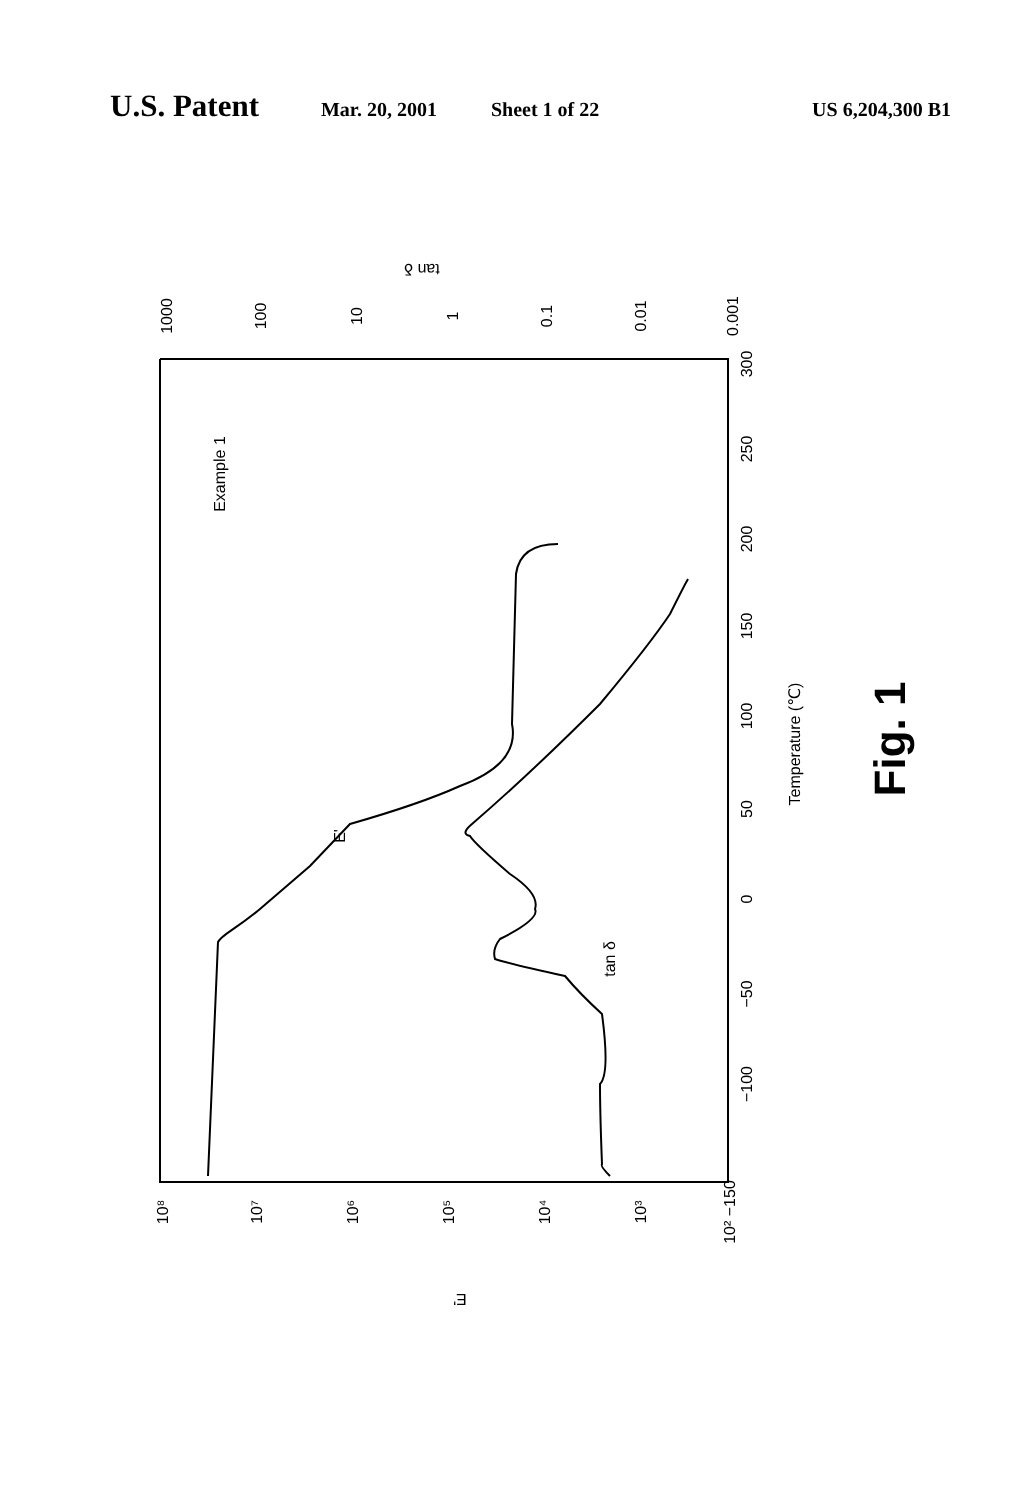U.S. Patent Mar. 20, 2001 Sheet 1 of 22 US 6,204,300 B1
10⁸
10⁷
10⁶
10⁵
10⁴
10³
10² −150
−100
−50
0
50
100
150
200
250
300
1000
100
10
1
0.1
0.01
0.001
tan δ
E'
Example 1
Temperature (℃)
E'
tan δ
Fig. 1